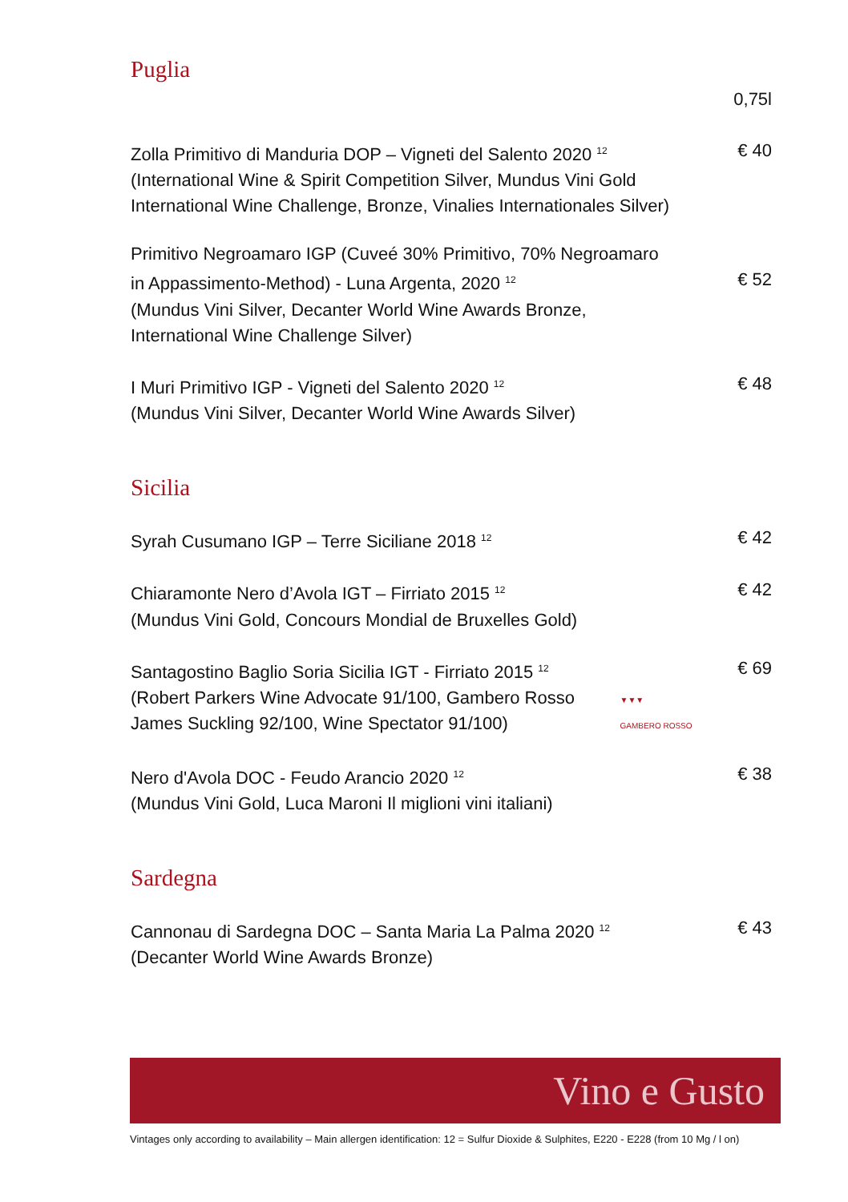Puglia
0,75l
Zolla Primitivo di Manduria DOP – Vigneti del Salento 2020 <sup>12</sup>
(International Wine & Spirit Competition Silver, Mundus Vini Gold
International Wine Challenge, Bronze, Vinalies Internationales Silver)
€ 40
Primitivo Negroamaro IGP (Cuveé 30% Primitivo, 70% Negroamaro
in Appassimento-Method) - Luna Argenta, 2020 <sup>12</sup>
(Mundus Vini Silver, Decanter World Wine Awards Bronze,
International Wine Challenge Silver)
€ 52
I Muri Primitivo IGP - Vigneti del Salento 2020 <sup>12</sup>
(Mundus Vini Silver, Decanter World Wine Awards Silver)
€ 48
Sicilia
Syrah Cusumano IGP – Terre Siciliane 2018 <sup>12</sup>
€ 42
Chiaramonte Nero d’Avola IGT – Firriato 2015 <sup>12</sup>
(Mundus Vini Gold, Concours Mondial de Bruxelles Gold)
€ 42
Santagostino Baglio Soria Sicilia IGT - Firriato 2015 <sup>12</sup>
(Robert Parkers Wine Advocate 91/100, Gambero Rosso
James Suckling 92/100, Wine Spectator 91/100)
▼▼▼
GAMBERO ROSSO
€ 69
Nero d'Avola DOC - Feudo Arancio 2020 <sup>12</sup>
(Mundus Vini Gold, Luca Maroni Il miglioni vini italiani)
€ 38
Sardegna
Cannonau di Sardegna DOC – Santa Maria La Palma 2020 <sup>12</sup>
(Decanter World Wine Awards Bronze)
€ 43
Vino e Gusto
Vintages only according to availability – Main allergen identification: 12 = Sulfur Dioxide & Sulphites, E220 - E228 (from 10 Mg / l on)